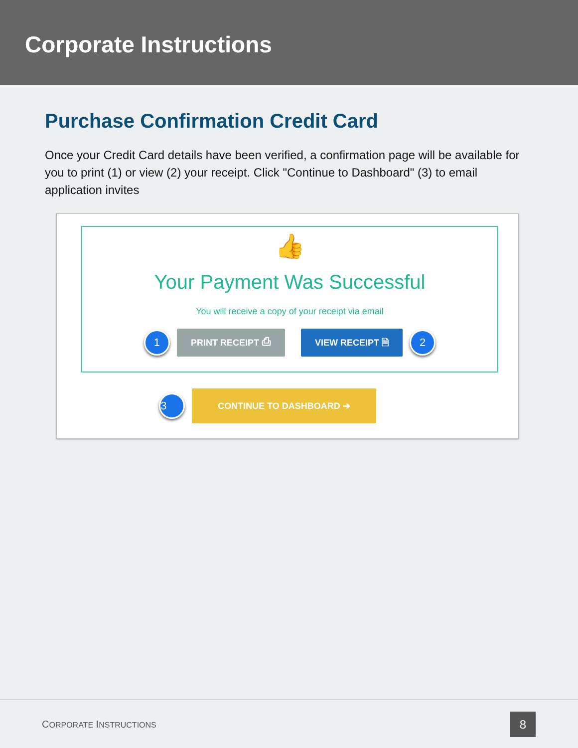Corporate Instructions
Purchase Confirmation Credit Card
Once your Credit Card details have been verified, a confirmation page will be available for you to print (1) or view (2) your receipt. Click "Continue to Dashboard" (3) to email application invites
👍
Your Payment Was Successful
You will receive a copy of your receipt via email
1
PRINT RECEIPT ⎙ VIEW RECEIPT 🗎
2
3
CONTINUE TO DASHBOARD ➔
CORPORATE INSTRUCTIONS 8